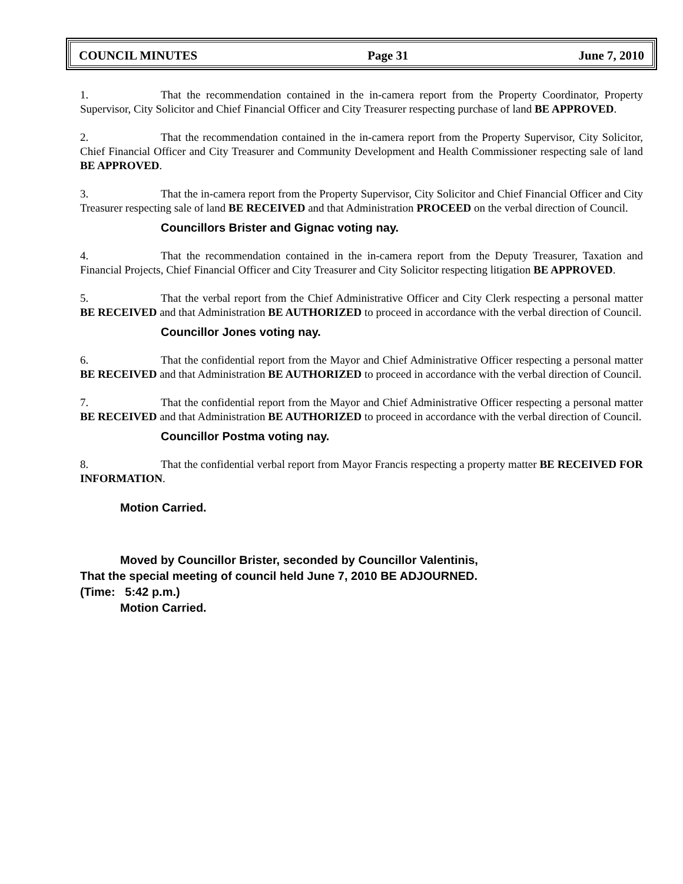COUNCIL MINUTES Page 31 June 7, 2010
1. That the recommendation contained in the in-camera report from the Property Coordinator, Property Supervisor, City Solicitor and Chief Financial Officer and City Treasurer respecting purchase of land BE APPROVED.
2. That the recommendation contained in the in-camera report from the Property Supervisor, City Solicitor, Chief Financial Officer and City Treasurer and Community Development and Health Commissioner respecting sale of land BE APPROVED.
3. That the in-camera report from the Property Supervisor, City Solicitor and Chief Financial Officer and City Treasurer respecting sale of land BE RECEIVED and that Administration PROCEED on the verbal direction of Council.
Councillors Brister and Gignac voting nay.
4. That the recommendation contained in the in-camera report from the Deputy Treasurer, Taxation and Financial Projects, Chief Financial Officer and City Treasurer and City Solicitor respecting litigation BE APPROVED.
5. That the verbal report from the Chief Administrative Officer and City Clerk respecting a personal matter BE RECEIVED and that Administration BE AUTHORIZED to proceed in accordance with the verbal direction of Council.
Councillor Jones voting nay.
6. That the confidential report from the Mayor and Chief Administrative Officer respecting a personal matter BE RECEIVED and that Administration BE AUTHORIZED to proceed in accordance with the verbal direction of Council.
7. That the confidential report from the Mayor and Chief Administrative Officer respecting a personal matter BE RECEIVED and that Administration BE AUTHORIZED to proceed in accordance with the verbal direction of Council.
Councillor Postma voting nay.
8. That the confidential verbal report from Mayor Francis respecting a property matter BE RECEIVED FOR INFORMATION.
Motion Carried.
Moved by Councillor Brister, seconded by Councillor Valentinis,
That the special meeting of council held June 7, 2010 BE ADJOURNED.
(Time: 5:42 p.m.)
Motion Carried.